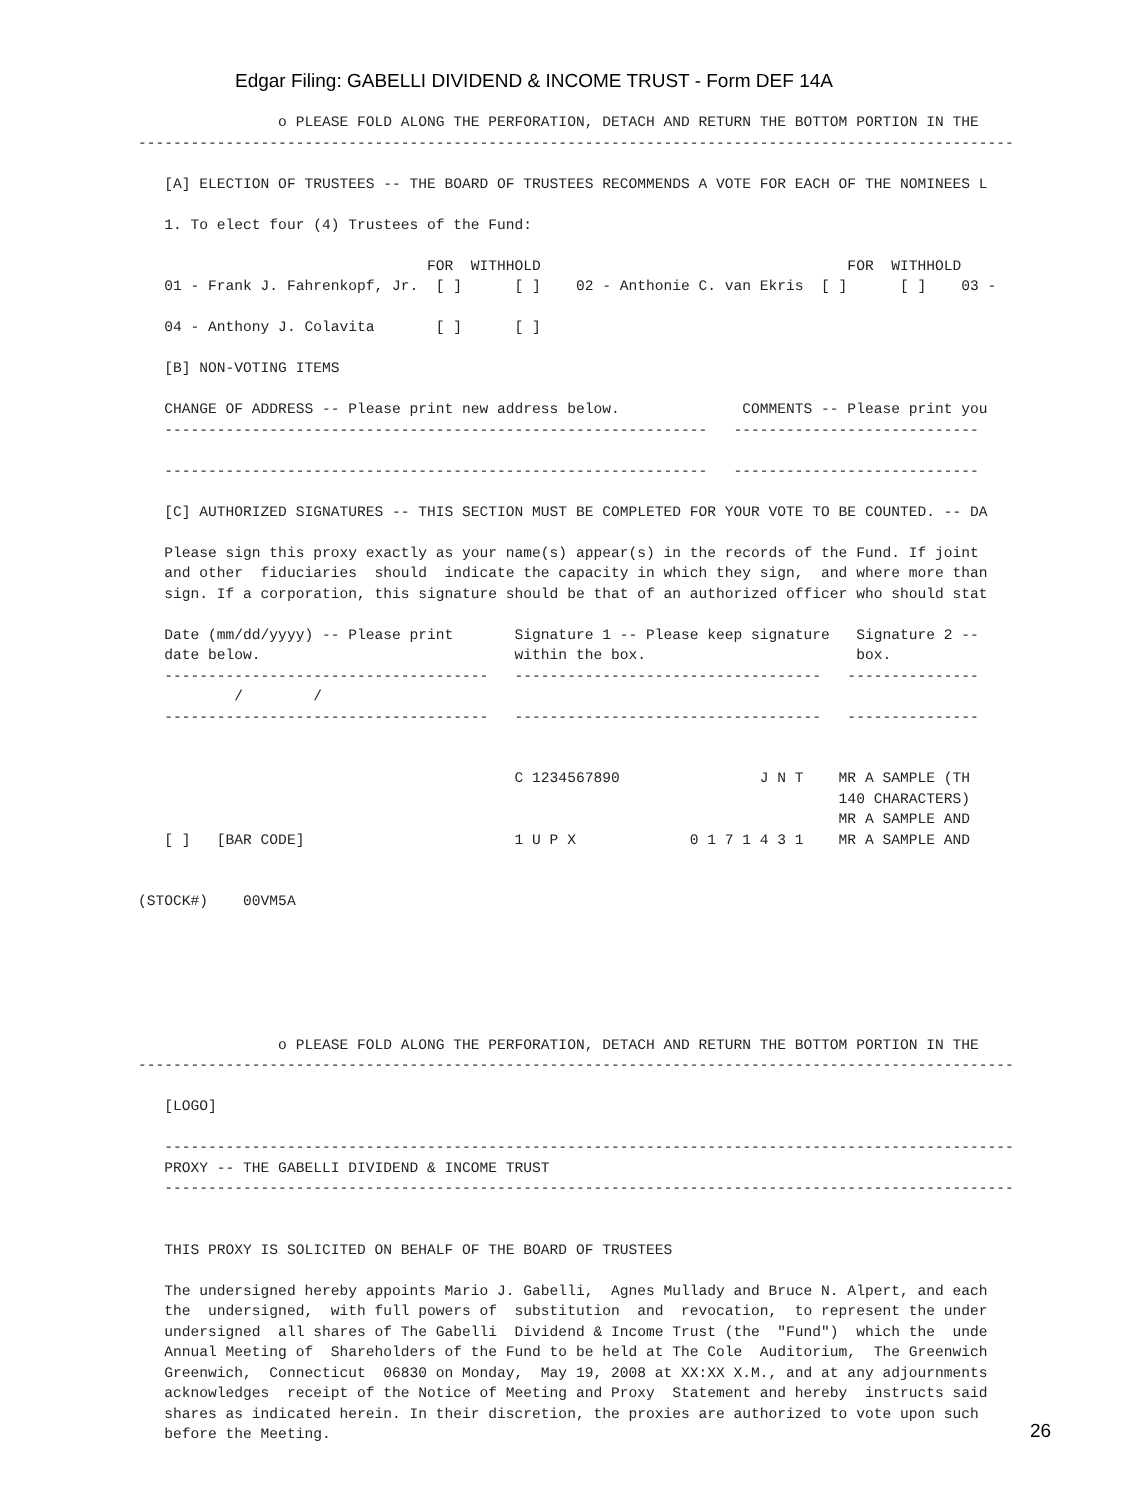Edgar Filing: GABELLI DIVIDEND & INCOME TRUST - Form DEF 14A
                o PLEASE FOLD ALONG THE PERFORATION, DETACH AND RETURN THE BOTTOM PORTION IN THE
----------------------------------------------------------------------------------------------------

   [A] ELECTION OF TRUSTEES -- THE BOARD OF TRUSTEES RECOMMENDS A VOTE FOR EACH OF THE NOMINEES L

   1. To elect four (4) Trustees of the Fund:

                                 FOR  WITHHOLD                                   FOR  WITHHOLD
   01 - Frank J. Fahrenkopf, Jr.  [ ]      [ ]    02 - Anthonie C. van Ekris  [ ]      [ ]    03 -

   04 - Anthony J. Colavita       [ ]      [ ]

   [B] NON-VOTING ITEMS

   CHANGE OF ADDRESS -- Please print new address below.              COMMENTS -- Please print you
   --------------------------------------------------------------   ----------------------------

   --------------------------------------------------------------   ----------------------------

   [C] AUTHORIZED SIGNATURES -- THIS SECTION MUST BE COMPLETED FOR YOUR VOTE TO BE COUNTED. -- DA

   Please sign this proxy exactly as your name(s) appear(s) in the records of the Fund. If joint
   and other  fiduciaries  should  indicate the capacity in which they sign,  and where more than
   sign. If a corporation, this signature should be that of an authorized officer who should stat

   Date (mm/dd/yyyy) -- Please print       Signature 1 -- Please keep signature   Signature 2 --
   date below.                             within the box.                        box.
   -------------------------------------   -----------------------------------   ---------------
           /        /
   -------------------------------------   -----------------------------------   ---------------


                                           C 1234567890                J N T    MR A SAMPLE (TH
                                                                                140 CHARACTERS)
                                                                                MR A SAMPLE AND
   [ ]   [BAR CODE]                        1 U P X             0 1 7 1 4 3 1    MR A SAMPLE AND


(STOCK#)    00VM5A






                o PLEASE FOLD ALONG THE PERFORATION, DETACH AND RETURN THE BOTTOM PORTION IN THE
----------------------------------------------------------------------------------------------------

   [LOGO]

   -------------------------------------------------------------------------------------------------
   PROXY -- THE GABELLI DIVIDEND & INCOME TRUST
   -------------------------------------------------------------------------------------------------


   THIS PROXY IS SOLICITED ON BEHALF OF THE BOARD OF TRUSTEES

   The undersigned hereby appoints Mario J. Gabelli,  Agnes Mullady and Bruce N. Alpert, and each
   the  undersigned,  with full powers of  substitution  and  revocation,  to represent the under
   undersigned  all shares of The Gabelli  Dividend & Income Trust (the  "Fund")  which the  unde
   Annual Meeting of  Shareholders of the Fund to be held at The Cole  Auditorium,  The Greenwich
   Greenwich,  Connecticut  06830 on Monday,  May 19, 2008 at XX:XX X.M., and at any adjournments
   acknowledges  receipt of the Notice of Meeting and Proxy  Statement and hereby  instructs said
   shares as indicated herein. In their discretion, the proxies are authorized to vote upon such
   before the Meeting.
26